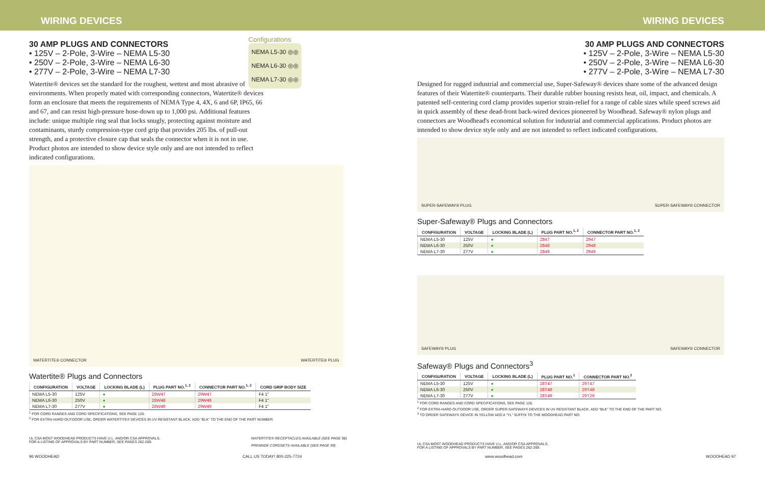WIRING DEVICES WIRING DEVICES
30 AMP PLUGS AND CONNECTORS
• 125V – 2-Pole, 3-Wire – NEMA L5-30
• 250V – 2-Pole, 3-Wire – NEMA L6-30
• 277V – 2-Pole, 3-Wire – NEMA L7-30
Watertite® devices set the standard for the roughest, wettest and most abrasive of environments. When properly mated with corresponding connectors, Watertite® devices form an enclosure that meets the requirements of NEMA Type 4, 4X, 6 and 6P, IP65, 66 and 67, and can resist high-pressure hose-down up to 1,000 psi. Additional features include: unique multiple ring seal that locks snugly, protecting against moisture and contaminants, sturdy compression-type cord grip that provides 205 lbs. of pull-out strength, and a protective closure cap that seals the connector when it is not in use. Product photos are intended to show device style only and are not intended to reflect indicated configurations.
Configurations
NEMA L5-30 ◎◎
NEMA L6-30 ◎◎
NEMA L7-30 ◎◎
WATERTITE® CONNECTOR WATERTITE® PLUG
Watertite® Plugs and Connectors
| CONFIGURATION | VOLTAGE | LOCKING BLADE (L) | PLUG PART NO.<sup>1, 2</sup> | CONNECTOR PART NO.<sup>1, 2</sup> | CORD GRIP BODY SIZE |
| --- | --- | --- | --- | --- | --- |
| NEMA L5-30 | 125V | ● | 28W47 | 29W47 | F4 1" |
| NEMA L6-30 | 250V | ● | 28W48 | 29W48 | F4 1" |
| NEMA L7-30 | 277V | ● | 28W49 | 29W49 | F4 1" |
<sup>1</sup> FOR CORD RANGES AND CORD SPECIFICATIONS, SEE PAGE 126.
<sup>2</sup> FOR EXTRA-HARD OUTDOOR USE, ORDER WATERTITE® DEVICES IN UV RESISTANT BLACK. ADD “BLK” TO THE END OF THE PART NUMBER.
UL CSA MOST WOODHEAD PRODUCTS HAVE U.L. AND/OR CSA APPROVALS.
FOR A LISTING OF APPROVALS BY PART NUMBER, SEE PAGES 262-269. WATERTITE® RECEPTACLES AVAILABLE (SEE PAGE 98)
PREMADE CORDSETS AVAILABLE (SEE PAGE 99)
30 AMP PLUGS AND CONNECTORS
• 125V – 2-Pole, 3-Wire – NEMA L5-30
• 250V – 2-Pole, 3-Wire – NEMA L6-30
• 277V – 2-Pole, 3-Wire – NEMA L7-30
Designed for rugged industrial and commercial use, Super-Safeway® devices share some of the advanced design features of their Watertite® counterparts. Their durable rubber housing resists heat, oil, impact, and chemicals. A patented self-centering cord clamp provides superior strain-relief for a range of cable sizes while speed screws aid in quick assembly of these dead-front back-wired devices pioneered by Woodhead. Safeway® nylon plugs and connectors are Woodhead's economical solution for industrial and commercial applications. Product photos are intended to show device style only and are not intended to reflect indicated configurations.
SUPER-SAFEWAY® PLUG SUPER-SAFEWAY® CONNECTOR
Super-Safeway® Plugs and Connectors
| CONFIGURATION | VOLTAGE | LOCKING BLADE (L) | PLUG PART NO.<sup>1, 2</sup> | CONNECTOR PART NO.<sup>1, 2</sup> |
| --- | --- | --- | --- | --- |
| NEMA L5-30 | 125V | ● | 2847 | 2947 |
| NEMA L6-30 | 250V | ● | 2848 | 2948 |
| NEMA L7-30 | 277V | ● | 2849 | 2949 |
SAFEWAY® PLUG SAFEWAY® CONNECTOR
Safeway® Plugs and Connectors<sup>3</sup>
| CONFIGURATION | VOLTAGE | LOCKING BLADE (L) | PLUG PART NO.<sup>1</sup> | CONNECTOR PART NO.<sup>2</sup> |
| --- | --- | --- | --- | --- |
| NEMA L5-30 | 125V | ● | 28T47 | 29T47 |
| NEMA L6-30 | 250V | ● | 28T48 | 29T48 |
| NEMA L7-30 | 277V | ● | 28T49 | 29T29 |
<sup>1</sup> FOR CORD RANGES AND CORD SPECIFICATIONS, SEE PAGE 126.
<sup>2</sup> FOR EXTRA-HARD OUTDOOR USE, ORDER SUPER-SAFEWAY® DEVICES IN UV RESISTANT BLACK. ADD “BLK” TO THE END OF THE PART NO.
<sup>3</sup> TO ORDER SAFEWAY® DEVICE IN YELLOW ADD A “YL” SUFFIX TO THE WOODHEAD PART NO.
UL CSA MOST WOODHEAD PRODUCTS HAVE U.L. AND/OR CSA APPROVALS.
FOR A LISTING OF APPROVALS BY PART NUMBER, SEE PAGES 262-269.
96 WOODHEAD CALL US TODAY! 800-225-7724 www.woodhead.com WOODHEAD 97